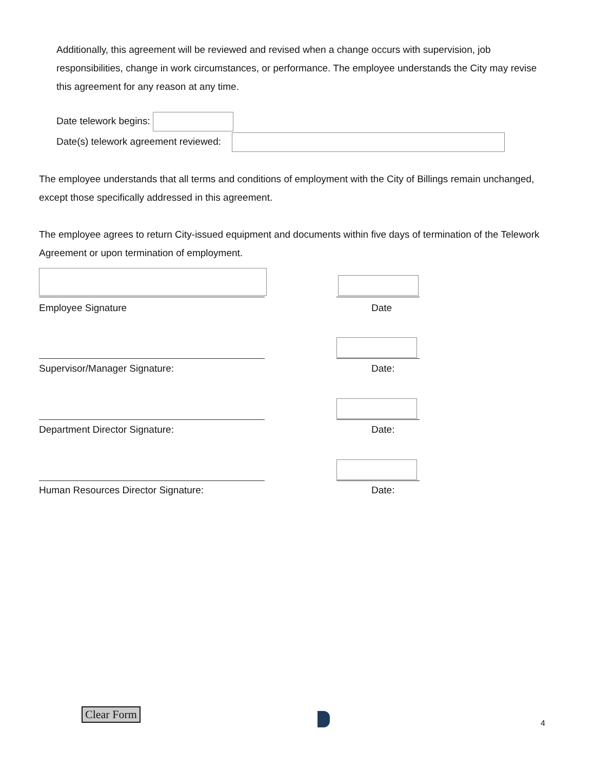Additionally, this agreement will be reviewed and revised when a change occurs with supervision, job responsibilities, change in work circumstances, or performance. The employee understands the City may revise this agreement for any reason at any time.
Date telework begins:
Date(s) telework agreement reviewed:
The employee understands that all terms and conditions of employment with the City of Billings remain unchanged, except those specifically addressed in this agreement.
The employee agrees to return City-issued equipment and documents within five days of termination of the Telework Agreement or upon termination of employment.
Employee Signature Date
Supervisor/Manager Signature: Date:
Department Director Signature: Date:
Human Resources Director Signature: Date:
Clear Form
4